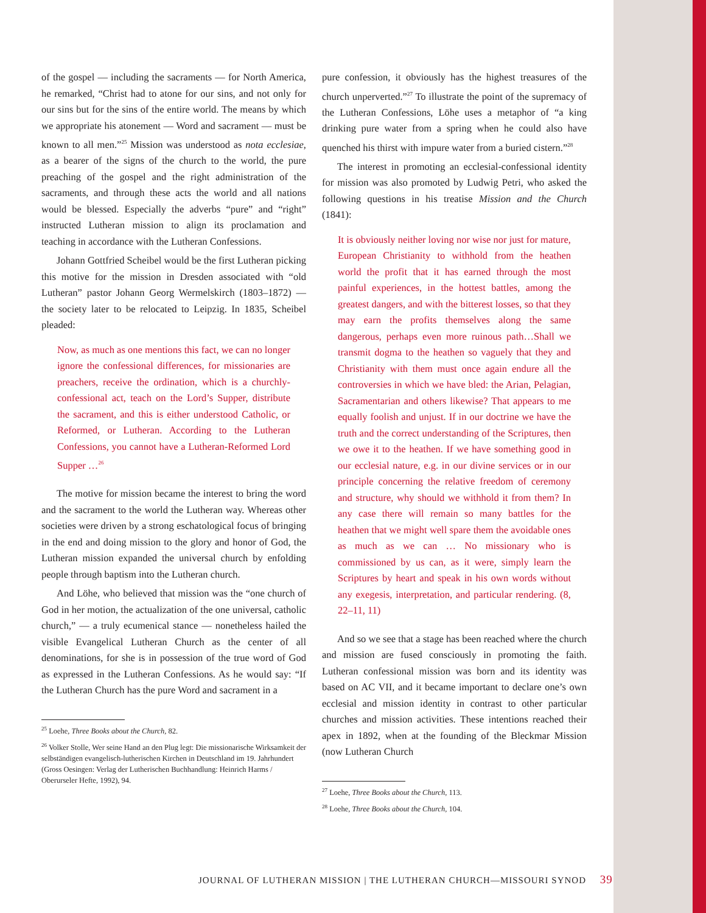of the gospel — including the sacraments — for North America, he remarked, “Christ had to atone for our sins, and not only for our sins but for the sins of the entire world. The means by which we appropriate his atonement — Word and sacrament — must be known to all men.”<sup>25</sup> Mission was understood as nota ecclesiae, as a bearer of the signs of the church to the world, the pure preaching of the gospel and the right administration of the sacraments, and through these acts the world and all nations would be blessed. Especially the adverbs “pure” and “right” instructed Lutheran mission to align its proclamation and teaching in accordance with the Lutheran Confessions.
Johann Gottfried Scheibel would be the first Lutheran picking this motive for the mission in Dresden associated with “old Lutheran” pastor Johann Georg Wermelskirch (1803–1872) — the society later to be relocated to Leipzig. In 1835, Scheibel pleaded:
Now, as much as one mentions this fact, we can no longer ignore the confessional differences, for missionaries are preachers, receive the ordination, which is a churchly-confessional act, teach on the Lord’s Supper, distribute the sacrament, and this is either understood Catholic, or Reformed, or Lutheran. According to the Lutheran Confessions, you cannot have a Lutheran-Reformed Lord Supper …<sup>26</sup>
The motive for mission became the interest to bring the word and the sacrament to the world the Lutheran way. Whereas other societies were driven by a strong eschatological focus of bringing in the end and doing mission to the glory and honor of God, the Lutheran mission expanded the universal church by enfolding people through baptism into the Lutheran church.
And Löhe, who believed that mission was the “one church of God in her motion, the actualization of the one universal, catholic church,” — a truly ecumenical stance — nonetheless hailed the visible Evangelical Lutheran Church as the center of all denominations, for she is in possession of the true word of God as expressed in the Lutheran Confessions. As he would say: “If the Lutheran Church has the pure Word and sacrament in a
<sup>25</sup> Loehe, Three Books about the Church, 82.
<sup>26</sup> Volker Stolle, Wer seine Hand an den Plug legt: Die missionarische Wirksamkeit der selbständigen evangelisch-lutherischen Kirchen in Deutschland im 19. Jahrhundert (Gross Oesingen: Verlag der Lutherischen Buchhandlung: Heinrich Harms / Oberurseler Hefte, 1992), 94.
pure confession, it obviously has the highest treasures of the church unperverted.”<sup>27</sup> To illustrate the point of the supremacy of the Lutheran Confessions, Löhe uses a metaphor of “a king drinking pure water from a spring when he could also have quenched his thirst with impure water from a buried cistern.”<sup>28</sup>
The interest in promoting an ecclesial-confessional identity for mission was also promoted by Ludwig Petri, who asked the following questions in his treatise Mission and the Church (1841):
It is obviously neither loving nor wise nor just for mature, European Christianity to withhold from the heathen world the profit that it has earned through the most painful experiences, in the hottest battles, among the greatest dangers, and with the bitterest losses, so that they may earn the profits themselves along the same dangerous, perhaps even more ruinous path…Shall we transmit dogma to the heathen so vaguely that they and Christianity with them must once again endure all the controversies in which we have bled: the Arian, Pelagian, Sacramentarian and others likewise? That appears to me equally foolish and unjust. If in our doctrine we have the truth and the correct understanding of the Scriptures, then we owe it to the heathen. If we have something good in our ecclesial nature, e.g. in our divine services or in our principle concerning the relative freedom of ceremony and structure, why should we withhold it from them? In any case there will remain so many battles for the heathen that we might well spare them the avoidable ones as much as we can … No missionary who is commissioned by us can, as it were, simply learn the Scriptures by heart and speak in his own words without any exegesis, interpretation, and particular rendering. (8, 22–11, 11)
And so we see that a stage has been reached where the church and mission are fused consciously in promoting the faith. Lutheran confessional mission was born and its identity was based on AC VII, and it became important to declare one’s own ecclesial and mission identity in contrast to other particular churches and mission activities. These intentions reached their apex in 1892, when at the founding of the Bleckmar Mission (now Lutheran Church
<sup>27</sup> Loehe, Three Books about the Church, 113.
<sup>28</sup> Loehe, Three Books about the Church, 104.
JOURNAL OF LUTHERAN MISSION | THE LUTHERAN CHURCH—MISSOURI SYNOD 39